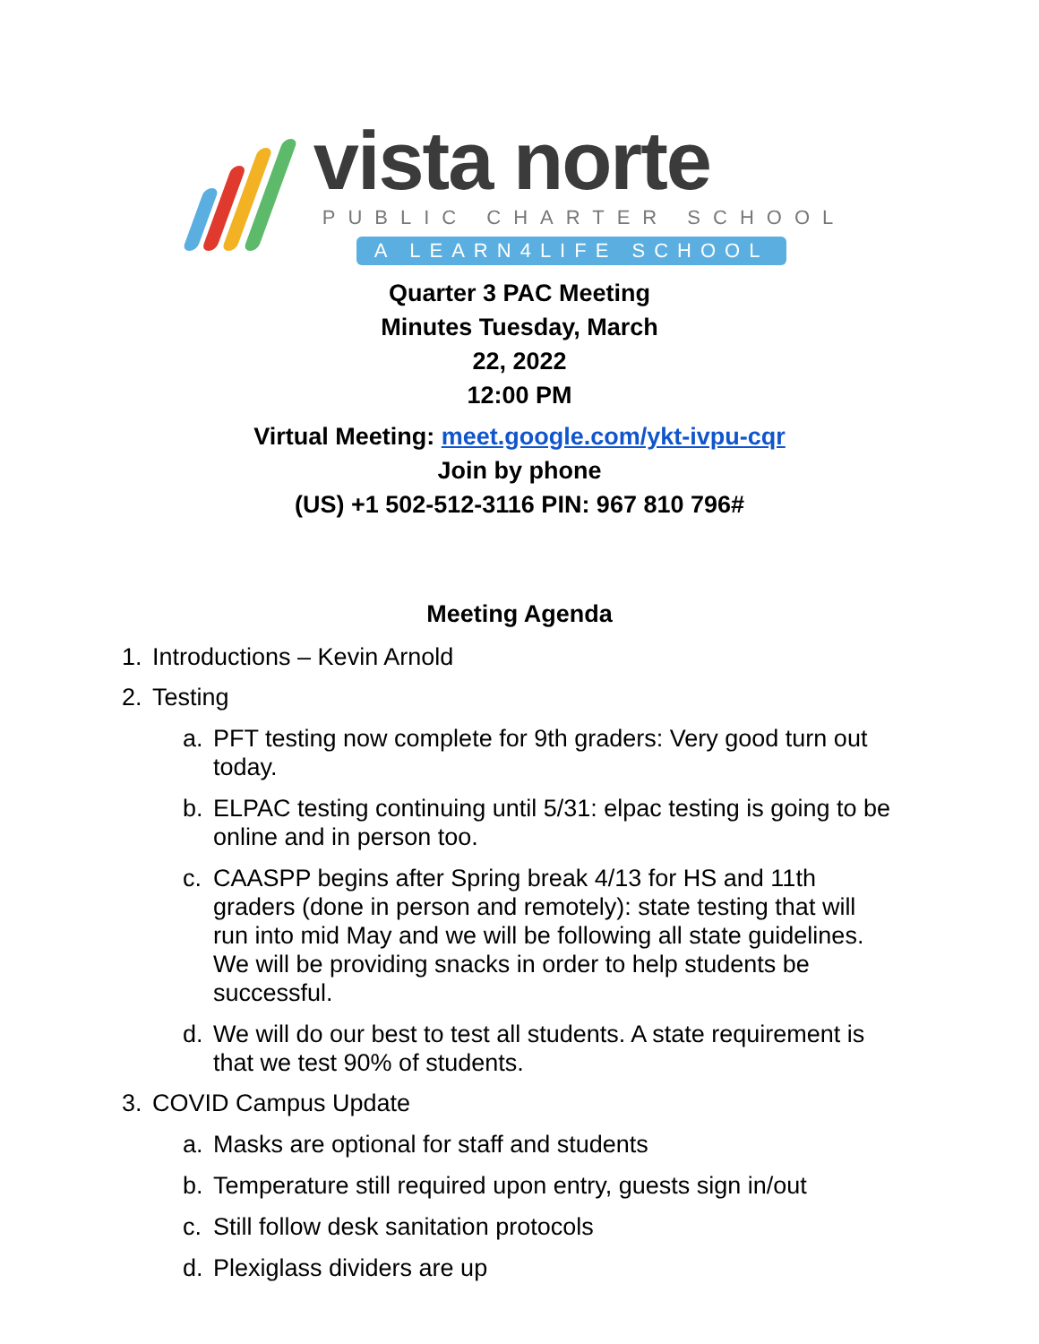vista norte
PUBLIC CHARTER SCHOOL
A LEARN4LIFE SCHOOL
Quarter 3 PAC Meeting
Minutes Tuesday, March
22, 2022
12:00 PM
Virtual Meeting: meet.google.com/ykt-ivpu-cqr
Join by phone
(US) +1 502-512-3116 PIN: 967 810 796#
Meeting Agenda
1. Introductions – Kevin Arnold
2. Testing
a. PFT testing now complete for 9th graders: Very good turn out today.
b. ELPAC testing continuing until 5/31: elpac testing is going to be online and in person too.
c. CAASPP begins after Spring break 4/13 for HS and 11th graders (done in person and remotely): state testing that will run into mid May and we will be following all state guidelines. We will be providing snacks in order to help students be successful.
d. We will do our best to test all students. A state requirement is that we test 90% of students.
3. COVID Campus Update
a. Masks are optional for staff and students
b. Temperature still required upon entry, guests sign in/out
c. Still follow desk sanitation protocols
d. Plexiglass dividers are up